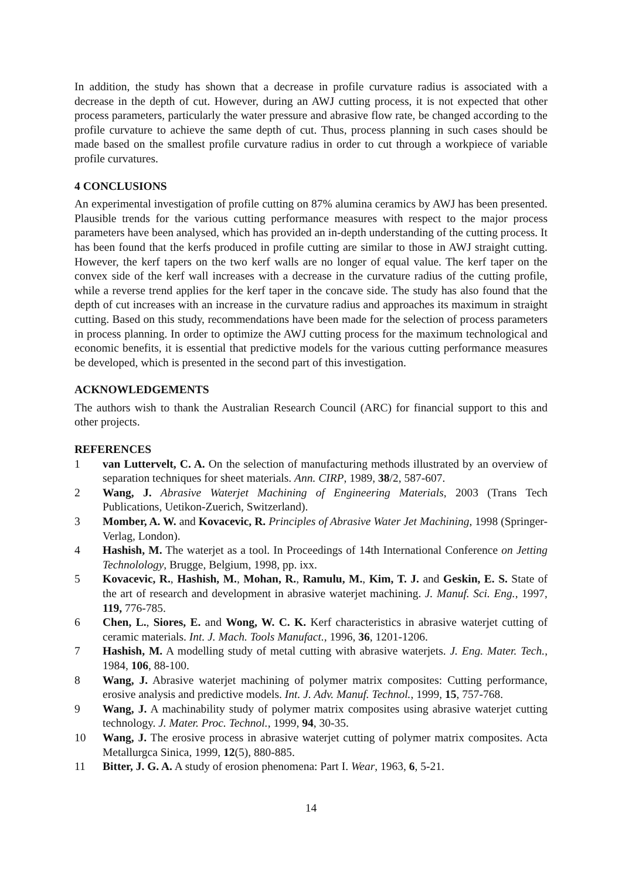In addition, the study has shown that a decrease in profile curvature radius is associated with a decrease in the depth of cut. However, during an AWJ cutting process, it is not expected that other process parameters, particularly the water pressure and abrasive flow rate, be changed according to the profile curvature to achieve the same depth of cut. Thus, process planning in such cases should be made based on the smallest profile curvature radius in order to cut through a workpiece of variable profile curvatures.
4 CONCLUSIONS
An experimental investigation of profile cutting on 87% alumina ceramics by AWJ has been presented. Plausible trends for the various cutting performance measures with respect to the major process parameters have been analysed, which has provided an in-depth understanding of the cutting process. It has been found that the kerfs produced in profile cutting are similar to those in AWJ straight cutting. However, the kerf tapers on the two kerf walls are no longer of equal value. The kerf taper on the convex side of the kerf wall increases with a decrease in the curvature radius of the cutting profile, while a reverse trend applies for the kerf taper in the concave side. The study has also found that the depth of cut increases with an increase in the curvature radius and approaches its maximum in straight cutting. Based on this study, recommendations have been made for the selection of process parameters in process planning. In order to optimize the AWJ cutting process for the maximum technological and economic benefits, it is essential that predictive models for the various cutting performance measures be developed, which is presented in the second part of this investigation.
ACKNOWLEDGEMENTS
The authors wish to thank the Australian Research Council (ARC) for financial support to this and other projects.
REFERENCES
1 van Luttervelt, C. A. On the selection of manufacturing methods illustrated by an overview of separation techniques for sheet materials. Ann. CIRP, 1989, 38/2, 587-607.
2 Wang, J. Abrasive Waterjet Machining of Engineering Materials, 2003 (Trans Tech Publications, Uetikon-Zuerich, Switzerland).
3 Momber, A. W. and Kovacevic, R. Principles of Abrasive Water Jet Machining, 1998 (Springer- Verlag, London).
4 Hashish, M. The waterjet as a tool. In Proceedings of 14th International Conference on Jetting Technolology, Brugge, Belgium, 1998, pp. ixx.
5 Kovacevic, R., Hashish, M., Mohan, R., Ramulu, M., Kim, T. J. and Geskin, E. S. State of the art of research and development in abrasive waterjet machining. J. Manuf. Sci. Eng., 1997, 119, 776-785.
6 Chen, L., Siores, E. and Wong, W. C. K. Kerf characteristics in abrasive waterjet cutting of ceramic materials. Int. J. Mach. Tools Manufact., 1996, 36, 1201-1206.
7 Hashish, M. A modelling study of metal cutting with abrasive waterjets. J. Eng. Mater. Tech., 1984, 106, 88-100.
8 Wang, J. Abrasive waterjet machining of polymer matrix composites: Cutting performance, erosive analysis and predictive models. Int. J. Adv. Manuf. Technol., 1999, 15, 757-768.
9 Wang, J. A machinability study of polymer matrix composites using abrasive waterjet cutting technology. J. Mater. Proc. Technol., 1999, 94, 30-35.
10 Wang, J. The erosive process in abrasive waterjet cutting of polymer matrix composites. Acta Metallurgca Sinica, 1999, 12(5), 880-885.
11 Bitter, J. G. A. A study of erosion phenomena: Part I. Wear, 1963, 6, 5-21.
14